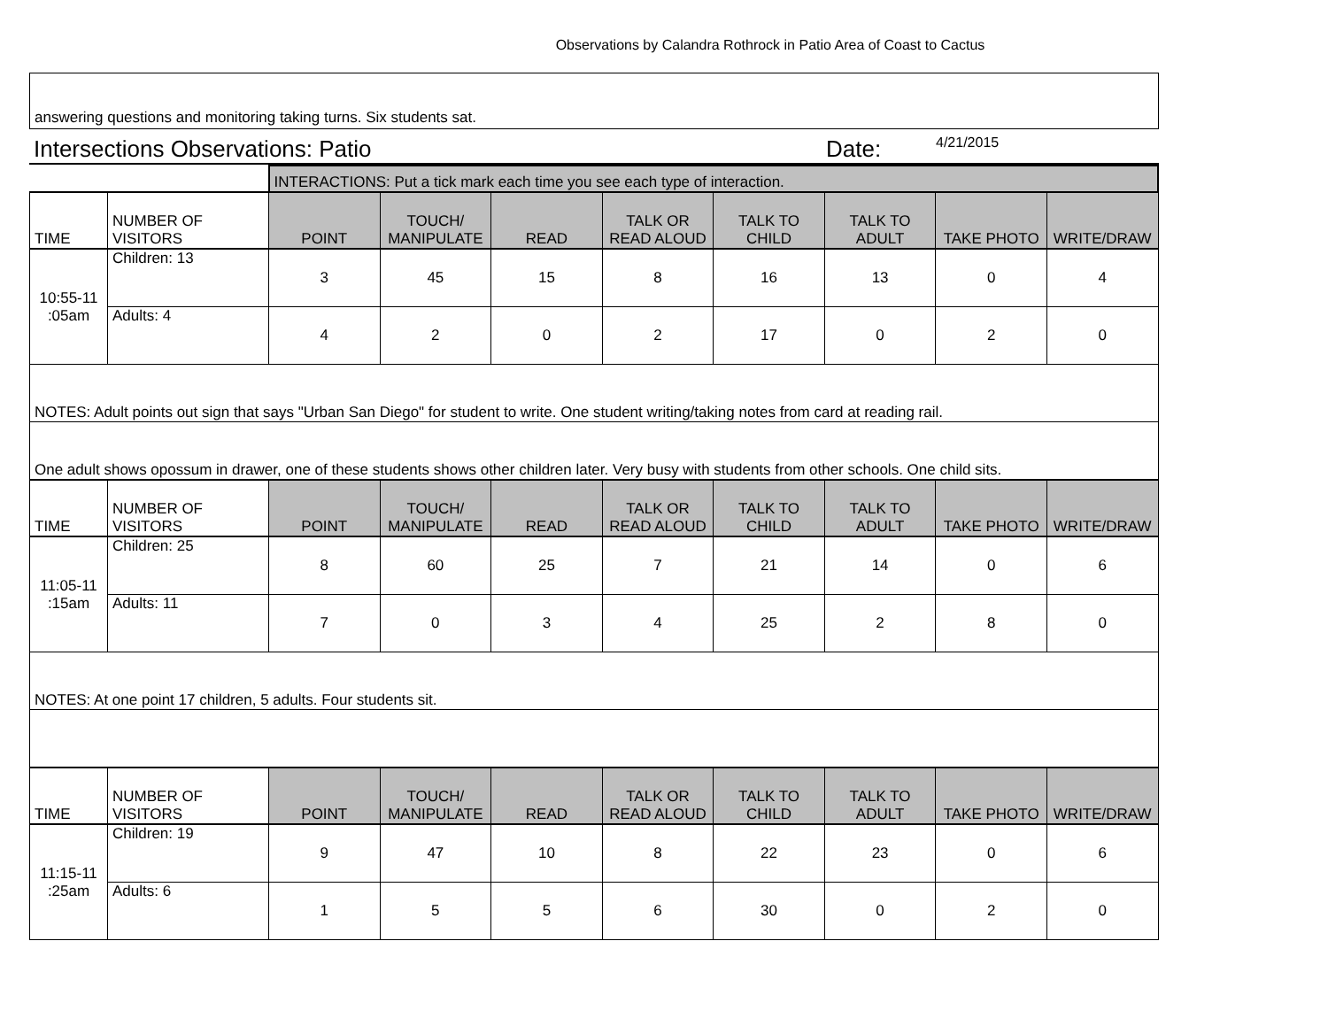Observations by Calandra Rothrock in Patio Area of Coast to Cactus
answering questions and monitoring taking turns. Six students sat.
Intersections Observations: Patio Date: 4/21/2015
| | | INTERACTIONS: Put a tick mark each time you see each type of interaction. | | | | | | | |
| TIME | NUMBER OF VISITORS | POINT | TOUCH/ MANIPULATE | READ | TALK OR READ ALOUD | TALK TO CHILD | TALK TO ADULT | TAKE PHOTO | WRITE/DRAW |
| 10:55-11 :05am | Children: 13 | 3 | 45 | 15 | 8 | 16 | 13 | 0 | 4 |
| | Adults: 4 | 4 | 2 | 0 | 2 | 17 | 0 | 2 | 0 |
| NOTES: Adult points out sign that says "Urban San Diego" for student to write. One student writing/taking notes from card at reading rail. | | | | | | | | | |
| One adult shows opossum in drawer, one of these students shows other children later. Very busy with students from other schools. One child sits. | | | | | | | | | |
| TIME | NUMBER OF VISITORS | POINT | TOUCH/ MANIPULATE | READ | TALK OR READ ALOUD | TALK TO CHILD | TALK TO ADULT | TAKE PHOTO | WRITE/DRAW |
| 11:05-11 :15am | Children: 25 | 8 | 60 | 25 | 7 | 21 | 14 | 0 | 6 |
| | Adults: 11 | 7 | 0 | 3 | 4 | 25 | 2 | 8 | 0 |
| NOTES: At one point 17 children, 5 adults. Four students sit. | | | | | | | | | |
| TIME | NUMBER OF VISITORS | POINT | TOUCH/ MANIPULATE | READ | TALK OR READ ALOUD | TALK TO CHILD | TALK TO ADULT | TAKE PHOTO | WRITE/DRAW |
| 11:15-11 :25am | Children: 19 | 9 | 47 | 10 | 8 | 22 | 23 | 0 | 6 |
| | Adults: 6 | 1 | 5 | 5 | 6 | 30 | 0 | 2 | 0 |